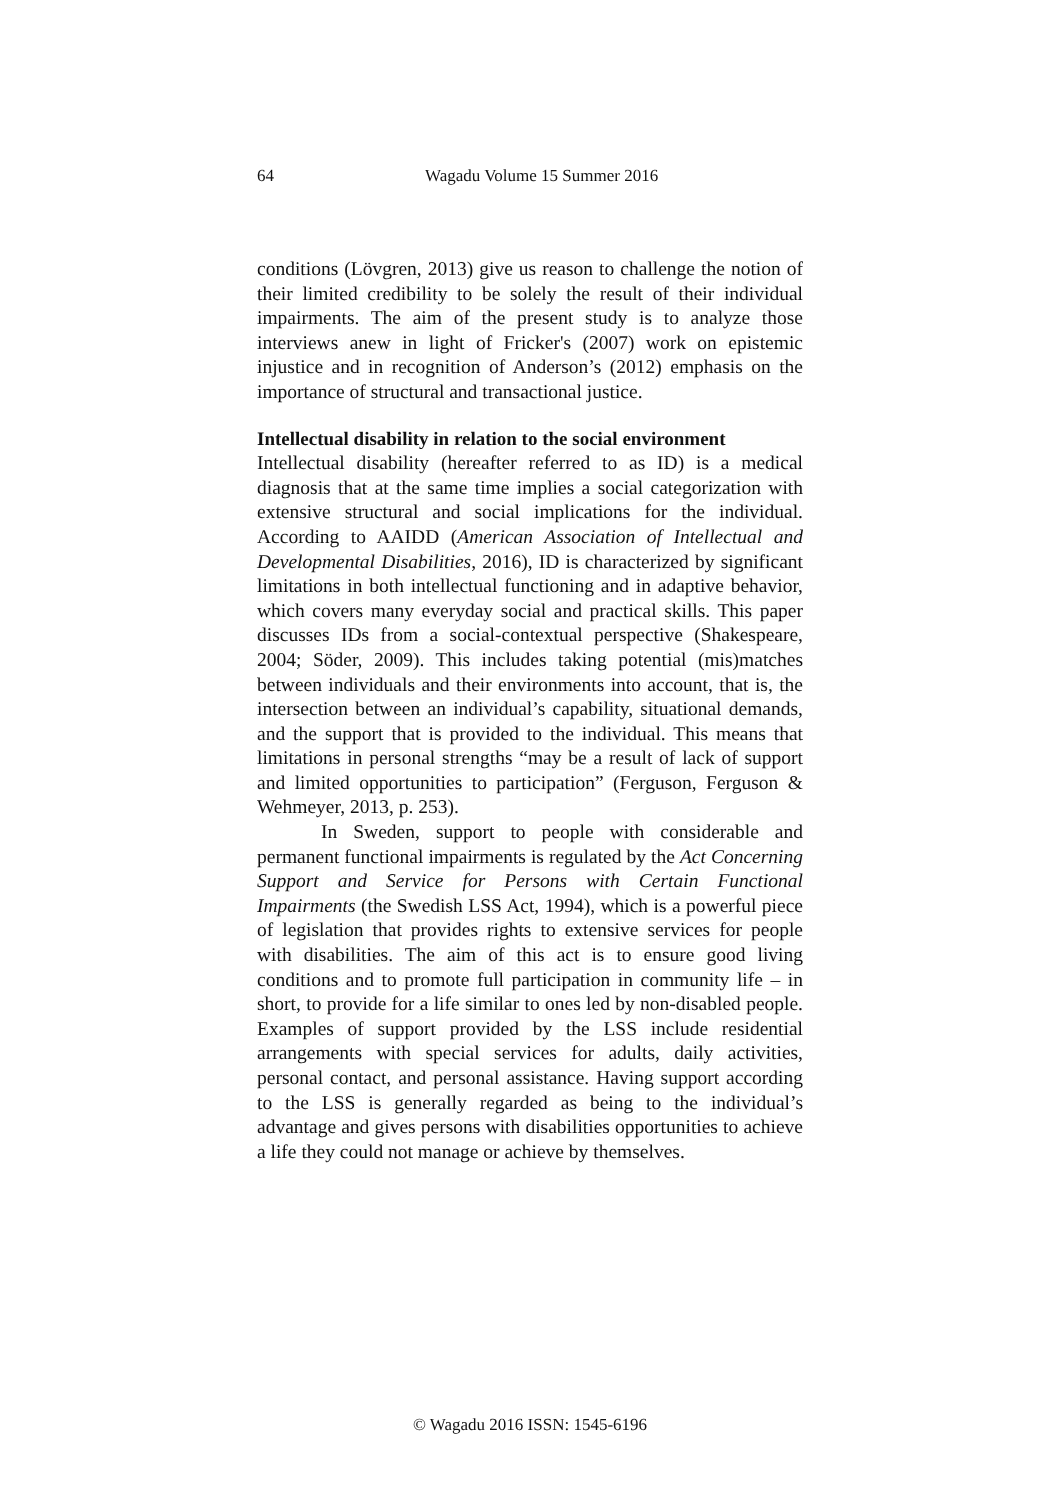64 Wagadu Volume 15 Summer 2016
conditions (Lövgren, 2013) give us reason to challenge the notion of their limited credibility to be solely the result of their individual impairments. The aim of the present study is to analyze those interviews anew in light of Fricker's (2007) work on epistemic injustice and in recognition of Anderson’s (2012) emphasis on the importance of structural and transactional justice.
Intellectual disability in relation to the social environment
Intellectual disability (hereafter referred to as ID) is a medical diagnosis that at the same time implies a social categorization with extensive structural and social implications for the individual. According to AAIDD (American Association of Intellectual and Developmental Disabilities, 2016), ID is characterized by significant limitations in both intellectual functioning and in adaptive behavior, which covers many everyday social and practical skills. This paper discusses IDs from a social-contextual perspective (Shakespeare, 2004; Söder, 2009). This includes taking potential (mis)matches between individuals and their environments into account, that is, the intersection between an individual’s capability, situational demands, and the support that is provided to the individual. This means that limitations in personal strengths “may be a result of lack of support and limited opportunities to participation” (Ferguson, Ferguson & Wehmeyer, 2013, p. 253).
In Sweden, support to people with considerable and permanent functional impairments is regulated by the Act Concerning Support and Service for Persons with Certain Functional Impairments (the Swedish LSS Act, 1994), which is a powerful piece of legislation that provides rights to extensive services for people with disabilities. The aim of this act is to ensure good living conditions and to promote full participation in community life – in short, to provide for a life similar to ones led by non-disabled people. Examples of support provided by the LSS include residential arrangements with special services for adults, daily activities, personal contact, and personal assistance. Having support according to the LSS is generally regarded as being to the individual’s advantage and gives persons with disabilities opportunities to achieve a life they could not manage or achieve by themselves.
© Wagadu 2016 ISSN: 1545-6196